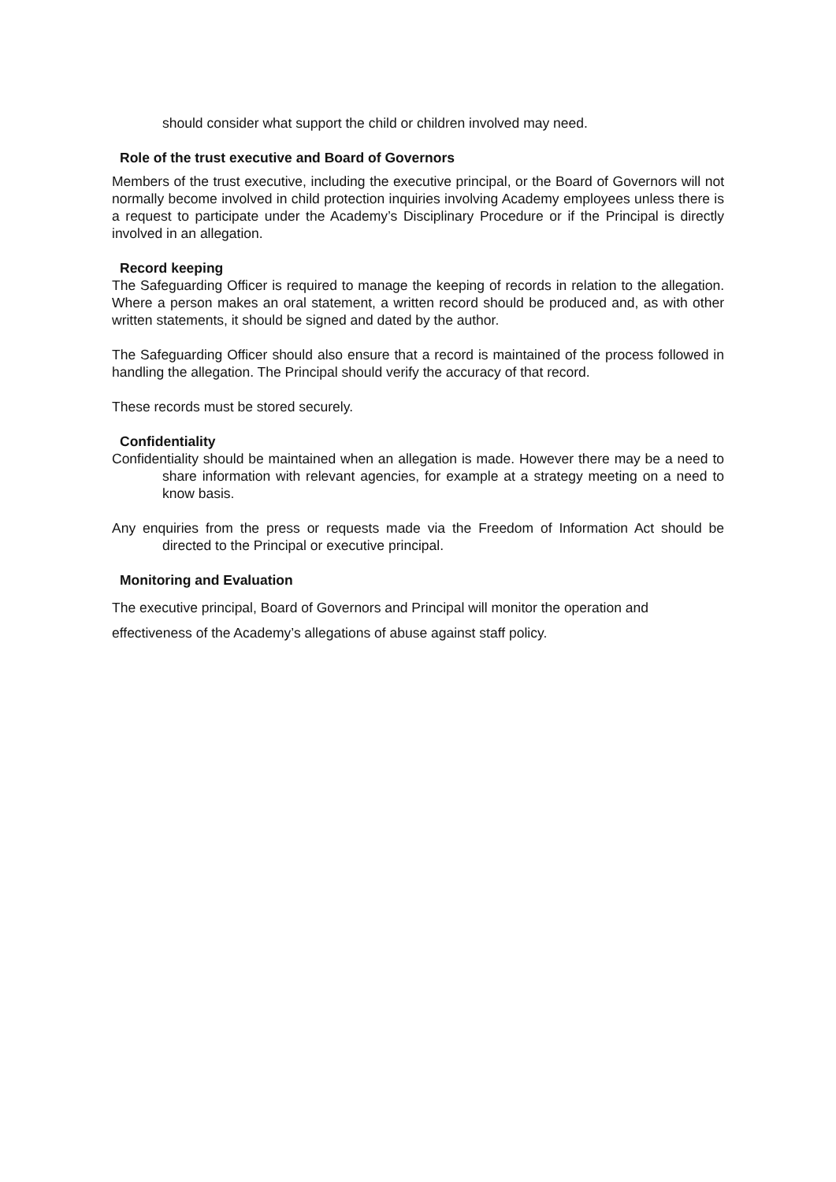should consider what support the child or children involved may need.
Role of the trust executive and Board of Governors
Members of the trust executive, including the executive principal, or the Board of Governors will not normally become involved in child protection inquiries involving Academy employees unless there is a request to participate under the Academy’s Disciplinary Procedure or if the Principal is directly involved in an allegation.
Record keeping
The Safeguarding Officer is required to manage the keeping of records in relation to the allegation. Where a person makes an oral statement, a written record should be produced and, as with other written statements, it should be signed and dated by the author.
The Safeguarding Officer should also ensure that a record is maintained of the process followed in handling the allegation. The Principal should verify the accuracy of that record.
These records must be stored securely.
Confidentiality
Confidentiality should be maintained when an allegation is made. However there may be a need to share information with relevant agencies, for example at a strategy meeting on a need to know basis.
Any enquiries from the press or requests made via the Freedom of Information Act should be directed to the Principal or executive principal.
Monitoring and Evaluation
The executive principal, Board of Governors and Principal will monitor the operation and effectiveness of the Academy’s allegations of abuse against staff policy.